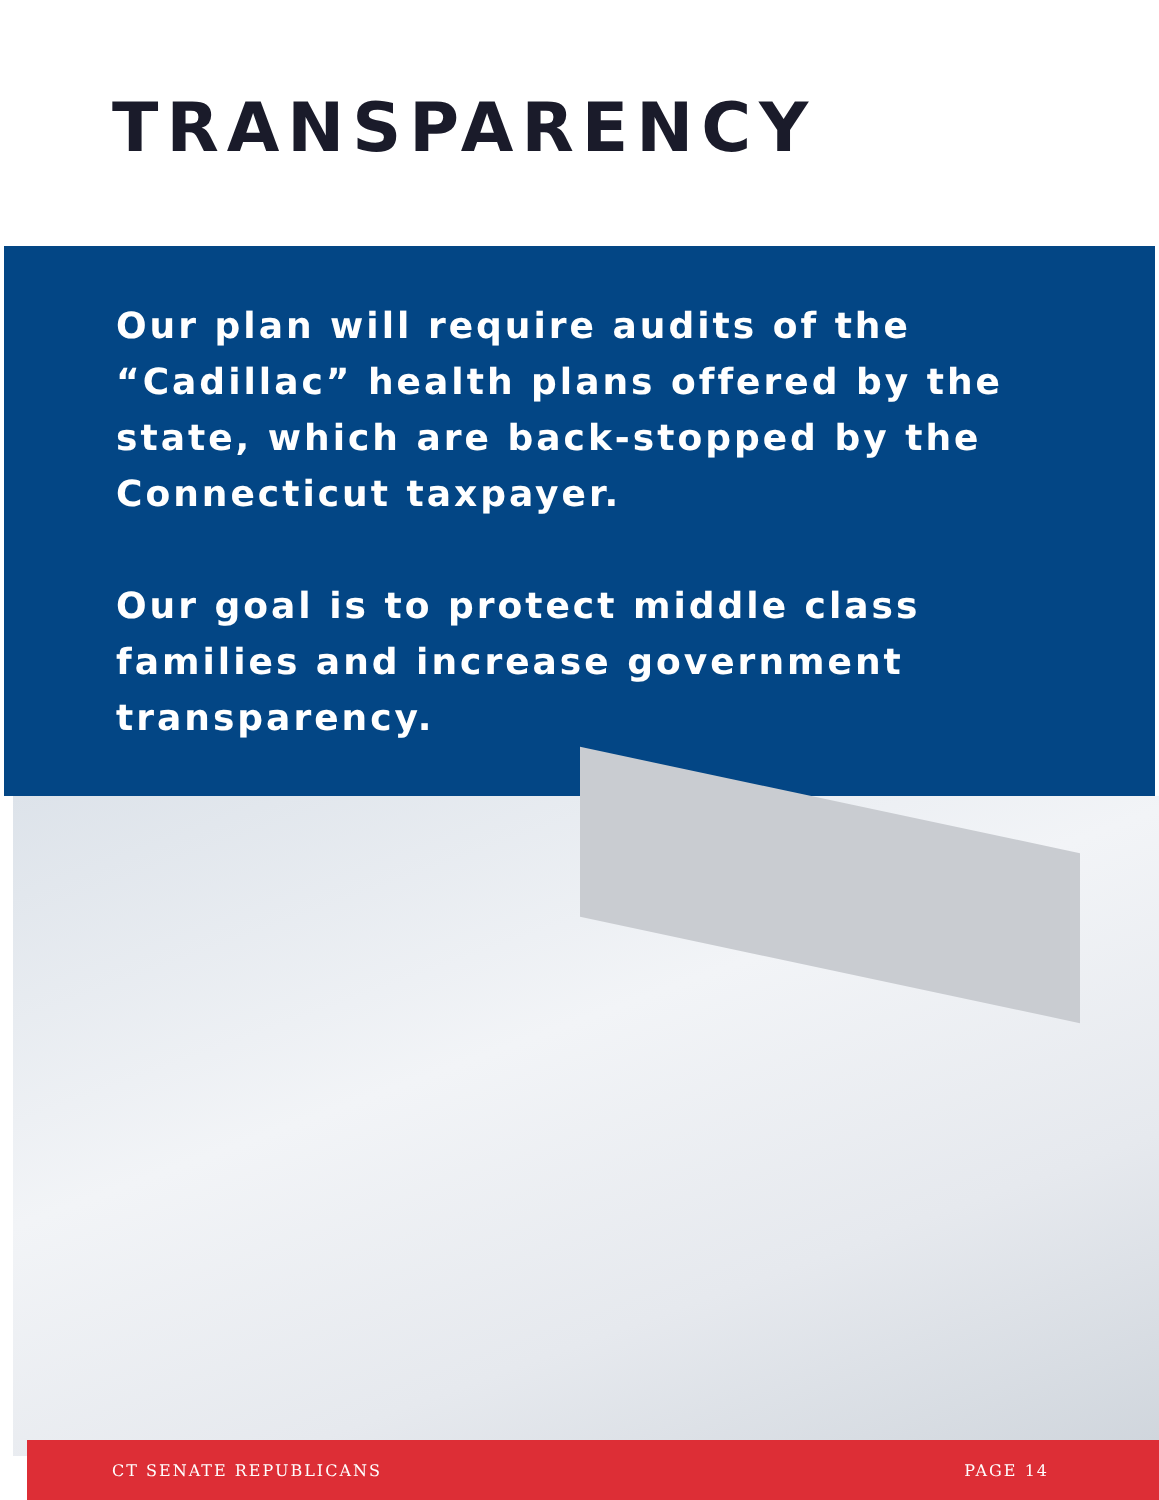TRANSPARENCY
Our plan will require audits of the “Cadillac” health plans offered by the state, which are back-stopped by the Connecticut taxpayer.
Our goal is to protect middle class families and increase government transparency.
CT SENATE REPUBLICANS PAGE 14